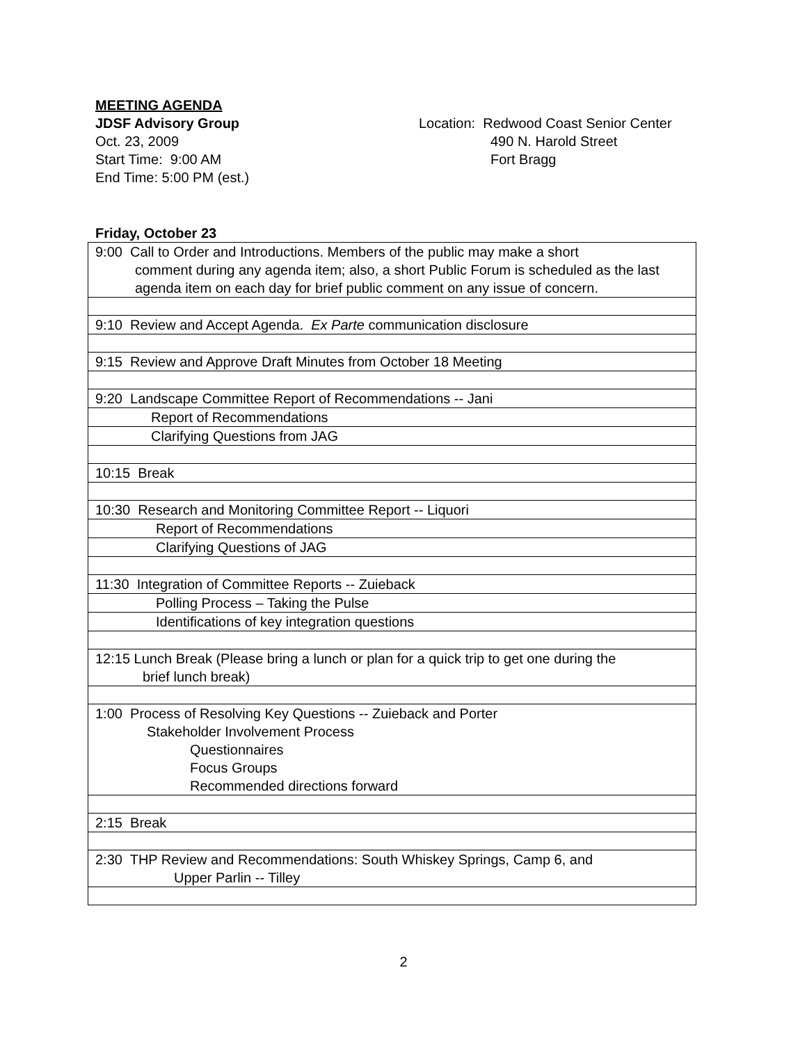MEETING AGENDA
JDSF Advisory Group
Oct. 23, 2009
Start Time: 9:00 AM
End Time: 5:00 PM (est.)
Location: Redwood Coast Senior Center
490 N. Harold Street
Fort Bragg
Friday, October 23
| 9:00 Call to Order and Introductions. Members of the public may make a short comment during any agenda item; also, a short Public Forum is scheduled as the last agenda item on each day for brief public comment on any issue of concern. |
| 9:10 Review and Accept Agenda. Ex Parte communication disclosure |
| 9:15 Review and Approve Draft Minutes from October 18 Meeting |
| 9:20 Landscape Committee Report of Recommendations -- Jani |
| Report of Recommendations |
| Clarifying Questions from JAG |
| 10:15 Break |
| 10:30 Research and Monitoring Committee Report -- Liquori |
| Report of Recommendations |
| Clarifying Questions of JAG |
| 11:30 Integration of Committee Reports -- Zuieback |
| Polling Process – Taking the Pulse |
| Identifications of key integration questions |
| 12:15 Lunch Break (Please bring a lunch or plan for a quick trip to get one during the brief lunch break) |
| 1:00 Process of Resolving Key Questions -- Zuieback and Porter Stakeholder Involvement Process Questionnaires Focus Groups Recommended directions forward |
| 2:15 Break |
| 2:30 THP Review and Recommendations: South Whiskey Springs, Camp 6, and Upper Parlin -- Tilley |
2